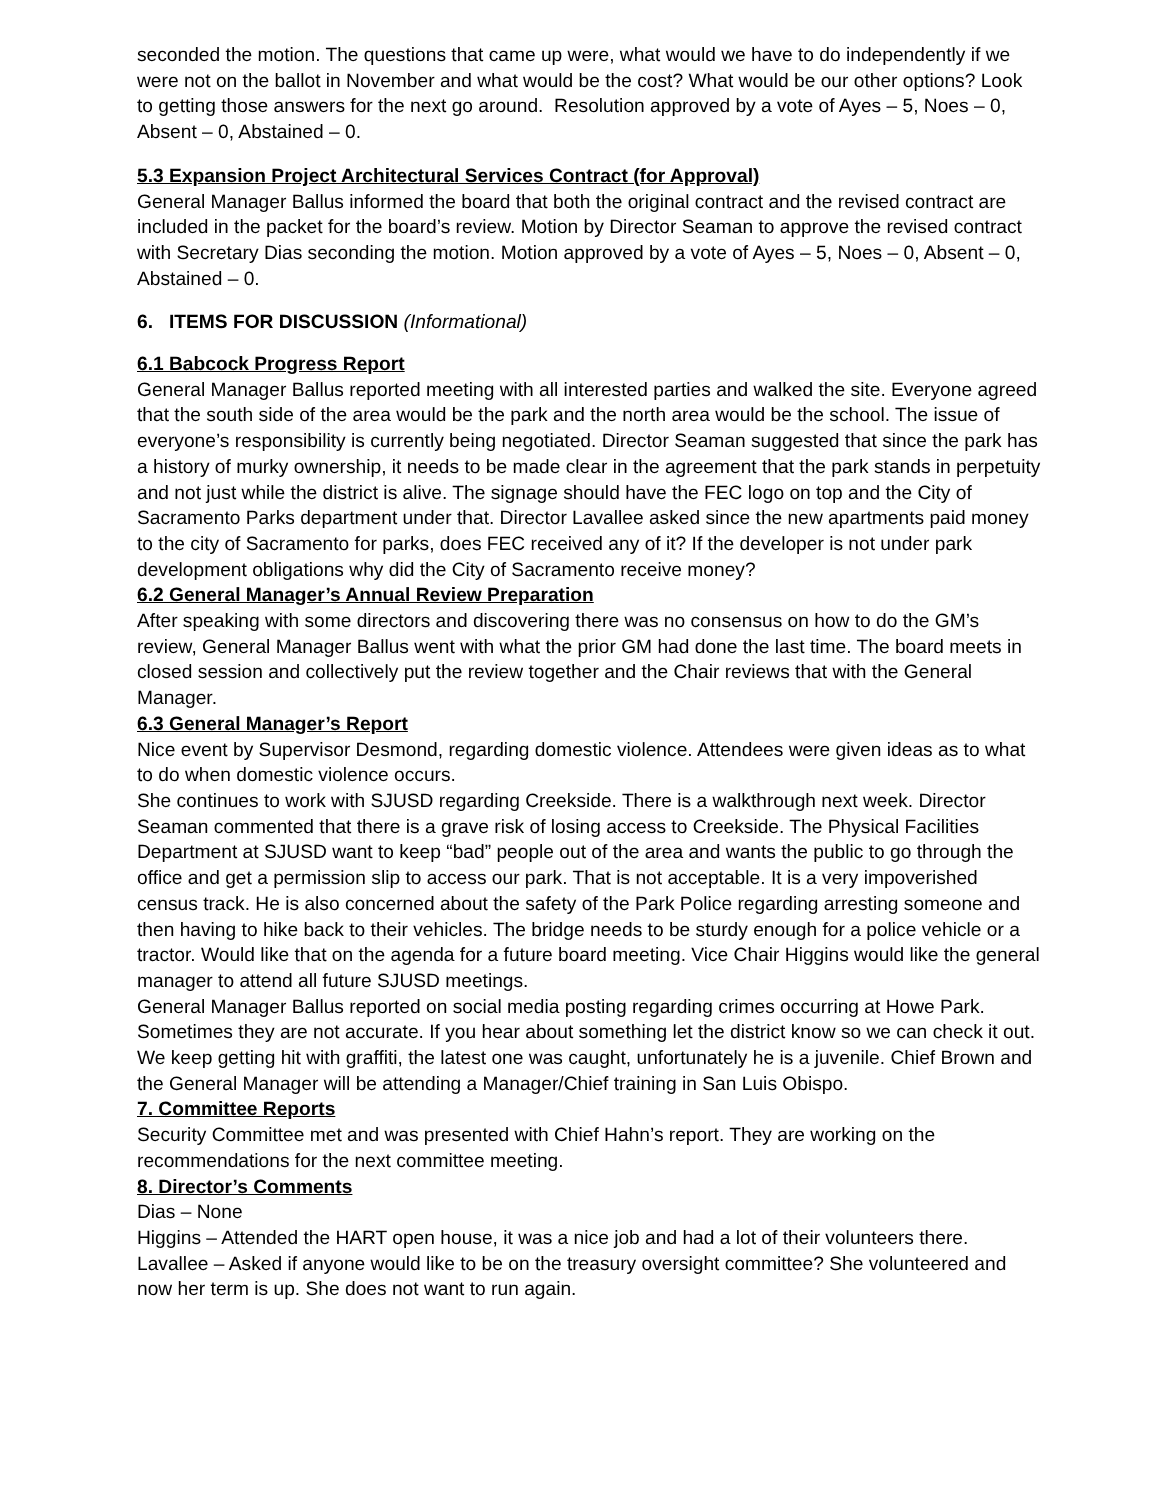seconded the motion. The questions that came up were, what would we have to do independently if we were not on the ballot in November and what would be the cost? What would be our other options? Look to getting those answers for the next go around. Resolution approved by a vote of Ayes – 5, Noes – 0, Absent – 0, Abstained – 0.
5.3 Expansion Project Architectural Services Contract (for Approval)
General Manager Ballus informed the board that both the original contract and the revised contract are included in the packet for the board’s review. Motion by Director Seaman to approve the revised contract with Secretary Dias seconding the motion. Motion approved by a vote of Ayes – 5, Noes – 0, Absent – 0, Abstained – 0.
6. ITEMS FOR DISCUSSION (Informational)
6.1 Babcock Progress Report
General Manager Ballus reported meeting with all interested parties and walked the site. Everyone agreed that the south side of the area would be the park and the north area would be the school. The issue of everyone’s responsibility is currently being negotiated. Director Seaman suggested that since the park has a history of murky ownership, it needs to be made clear in the agreement that the park stands in perpetuity and not just while the district is alive. The signage should have the FEC logo on top and the City of Sacramento Parks department under that. Director Lavallee asked since the new apartments paid money to the city of Sacramento for parks, does FEC received any of it? If the developer is not under park development obligations why did the City of Sacramento receive money?
6.2 General Manager’s Annual Review Preparation
After speaking with some directors and discovering there was no consensus on how to do the GM’s review, General Manager Ballus went with what the prior GM had done the last time. The board meets in closed session and collectively put the review together and the Chair reviews that with the General Manager.
6.3 General Manager’s Report
Nice event by Supervisor Desmond, regarding domestic violence. Attendees were given ideas as to what to do when domestic violence occurs.
She continues to work with SJUSD regarding Creekside. There is a walkthrough next week. Director Seaman commented that there is a grave risk of losing access to Creekside. The Physical Facilities Department at SJUSD want to keep “bad” people out of the area and wants the public to go through the office and get a permission slip to access our park. That is not acceptable. It is a very impoverished census track. He is also concerned about the safety of the Park Police regarding arresting someone and then having to hike back to their vehicles. The bridge needs to be sturdy enough for a police vehicle or a tractor. Would like that on the agenda for a future board meeting. Vice Chair Higgins would like the general manager to attend all future SJUSD meetings.
General Manager Ballus reported on social media posting regarding crimes occurring at Howe Park. Sometimes they are not accurate. If you hear about something let the district know so we can check it out.
We keep getting hit with graffiti, the latest one was caught, unfortunately he is a juvenile. Chief Brown and the General Manager will be attending a Manager/Chief training in San Luis Obispo.
7. Committee Reports
Security Committee met and was presented with Chief Hahn’s report. They are working on the recommendations for the next committee meeting.
8. Director’s Comments
Dias – None
Higgins – Attended the HART open house, it was a nice job and had a lot of their volunteers there.
Lavallee – Asked if anyone would like to be on the treasury oversight committee? She volunteered and now her term is up. She does not want to run again.